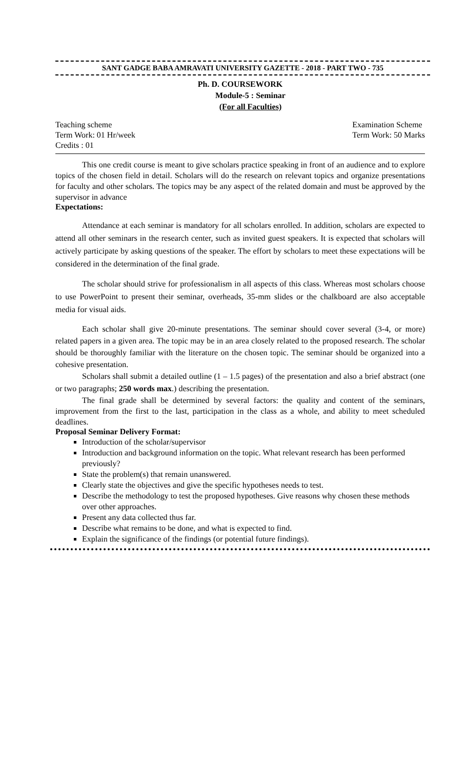SANT GADGE BABA AMRAVATI UNIVERSITY GAZETTE - 2018 - PART TWO - 735
Ph. D. COURSEWORK
Module-5 : Seminar
(For all Faculties)
Teaching scheme
Term Work: 01 Hr/week
Credits : 01
Examination Scheme
Term Work: 50 Marks
This one credit course is meant to give scholars practice speaking in front of an audience and to explore topics of the chosen field in detail. Scholars will do the research on relevant topics and organize presentations for faculty and other scholars. The topics may be any aspect of the related domain and must be approved by the supervisor in advance
Expectations:
Attendance at each seminar is mandatory for all scholars enrolled. In addition, scholars are expected to attend all other seminars in the research center, such as invited guest speakers. It is expected that scholars will actively participate by asking questions of the speaker. The effort by scholars to meet these expectations will be considered in the determination of the final grade.
The scholar should strive for professionalism in all aspects of this class. Whereas most scholars choose to use PowerPoint to present their seminar, overheads, 35-mm slides or the chalkboard are also acceptable media for visual aids.
Each scholar shall give 20-minute presentations. The seminar should cover several (3-4, or more) related papers in a given area. The topic may be in an area closely related to the proposed research. The scholar should be thoroughly familiar with the literature on the chosen topic. The seminar should be organized into a cohesive presentation.
Scholars shall submit a detailed outline (1 – 1.5 pages) of the presentation and also a brief abstract (one or two paragraphs; 250 words max.) describing the presentation.
The final grade shall be determined by several factors: the quality and content of the seminars, improvement from the first to the last, participation in the class as a whole, and ability to meet scheduled deadlines.
Proposal Seminar Delivery Format:
Introduction of the scholar/supervisor
Introduction and background information on the topic. What relevant research has been performed previously?
State the problem(s) that remain unanswered.
Clearly state the objectives and give the specific hypotheses needs to test.
Describe the methodology to test the proposed hypotheses. Give reasons why chosen these methods over other approaches.
Present any data collected thus far.
Describe what remains to be done, and what is expected to find.
Explain the significance of the findings (or potential future findings).